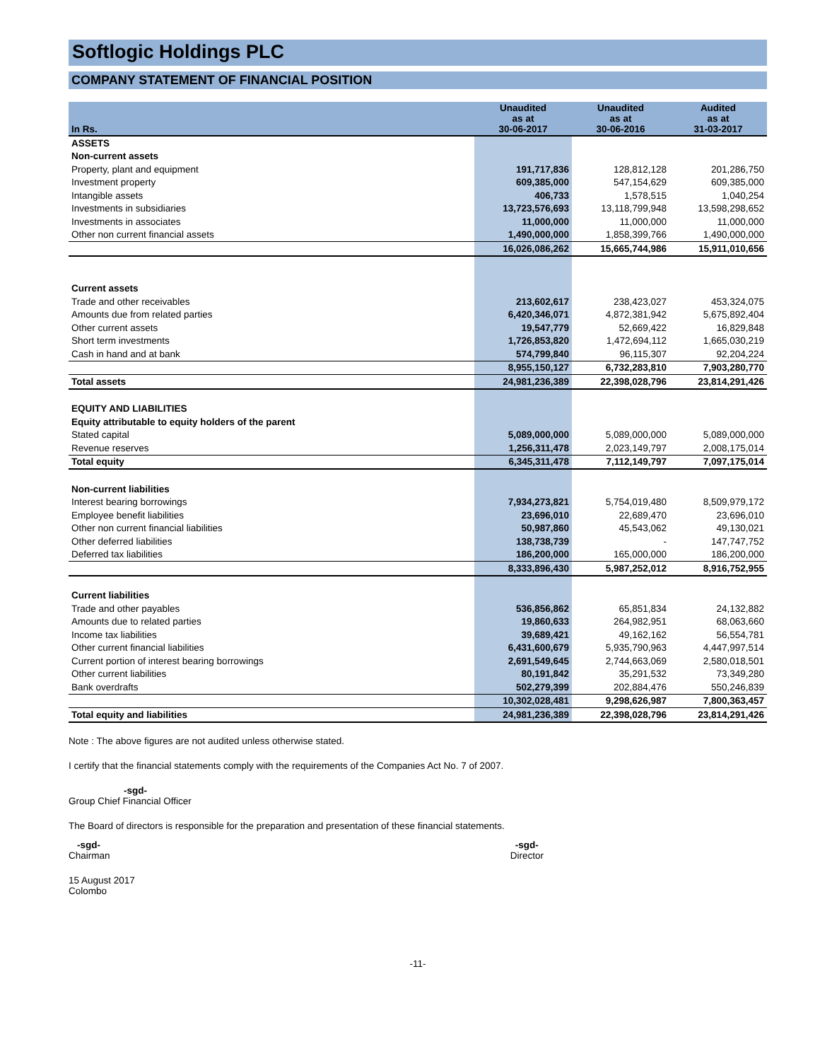Softlogic Holdings PLC
COMPANY STATEMENT OF FINANCIAL POSITION
| In Rs. | Unaudited as at 30-06-2017 | Unaudited as at 30-06-2016 | Audited as at 31-03-2017 |
| --- | --- | --- | --- |
| ASSETS | | | |
| Non-current assets | | | |
| Property, plant and equipment | 191,717,836 | 128,812,128 | 201,286,750 |
| Investment property | 609,385,000 | 547,154,629 | 609,385,000 |
| Intangible assets | 406,733 | 1,578,515 | 1,040,254 |
| Investments in subsidiaries | 13,723,576,693 | 13,118,799,948 | 13,598,298,652 |
| Investments in associates | 11,000,000 | 11,000,000 | 11,000,000 |
| Other non current financial assets | 1,490,000,000 | 1,858,399,766 | 1,490,000,000 |
| | 16,026,086,262 | 15,665,744,986 | 15,911,010,656 |
| Current assets | | | |
| Trade and other receivables | 213,602,617 | 238,423,027 | 453,324,075 |
| Amounts due from related parties | 6,420,346,071 | 4,872,381,942 | 5,675,892,404 |
| Other current assets | 19,547,779 | 52,669,422 | 16,829,848 |
| Short term investments | 1,726,853,820 | 1,472,694,112 | 1,665,030,219 |
| Cash in hand and at bank | 574,799,840 | 96,115,307 | 92,204,224 |
| | 8,955,150,127 | 6,732,283,810 | 7,903,280,770 |
| Total assets | 24,981,236,389 | 22,398,028,796 | 23,814,291,426 |
| EQUITY AND LIABILITIES | | | |
| Equity attributable to equity holders of the parent | | | |
| Stated capital | 5,089,000,000 | 5,089,000,000 | 5,089,000,000 |
| Revenue reserves | 1,256,311,478 | 2,023,149,797 | 2,008,175,014 |
| Total equity | 6,345,311,478 | 7,112,149,797 | 7,097,175,014 |
| Non-current liabilities | | | |
| Interest bearing borrowings | 7,934,273,821 | 5,754,019,480 | 8,509,979,172 |
| Employee benefit liabilities | 23,696,010 | 22,689,470 | 23,696,010 |
| Other non current financial liabilities | 50,987,860 | 45,543,062 | 49,130,021 |
| Other deferred liabilities | 138,738,739 | - | 147,747,752 |
| Deferred tax liabilities | 186,200,000 | 165,000,000 | 186,200,000 |
| | 8,333,896,430 | 5,987,252,012 | 8,916,752,955 |
| Current liabilities | | | |
| Trade and other payables | 536,856,862 | 65,851,834 | 24,132,882 |
| Amounts due to related parties | 19,860,633 | 264,982,951 | 68,063,660 |
| Income tax liabilities | 39,689,421 | 49,162,162 | 56,554,781 |
| Other current financial liabilities | 6,431,600,679 | 5,935,790,963 | 4,447,997,514 |
| Current portion of interest bearing borrowings | 2,691,549,645 | 2,744,663,069 | 2,580,018,501 |
| Other current liabilities | 80,191,842 | 35,291,532 | 73,349,280 |
| Bank overdrafts | 502,279,399 | 202,884,476 | 550,246,839 |
| | 10,302,028,481 | 9,298,626,987 | 7,800,363,457 |
| Total equity and liabilities | 24,981,236,389 | 22,398,028,796 | 23,814,291,426 |
Note : The above figures are not audited unless otherwise stated.
I certify that the financial statements comply with the requirements of the Companies Act No. 7 of 2007.
-sgd-
Group Chief Financial Officer
The Board of directors is responsible for the preparation and presentation of these financial statements.
-sgd-
Chairman
-sgd-
Director
15 August 2017
Colombo
-11-